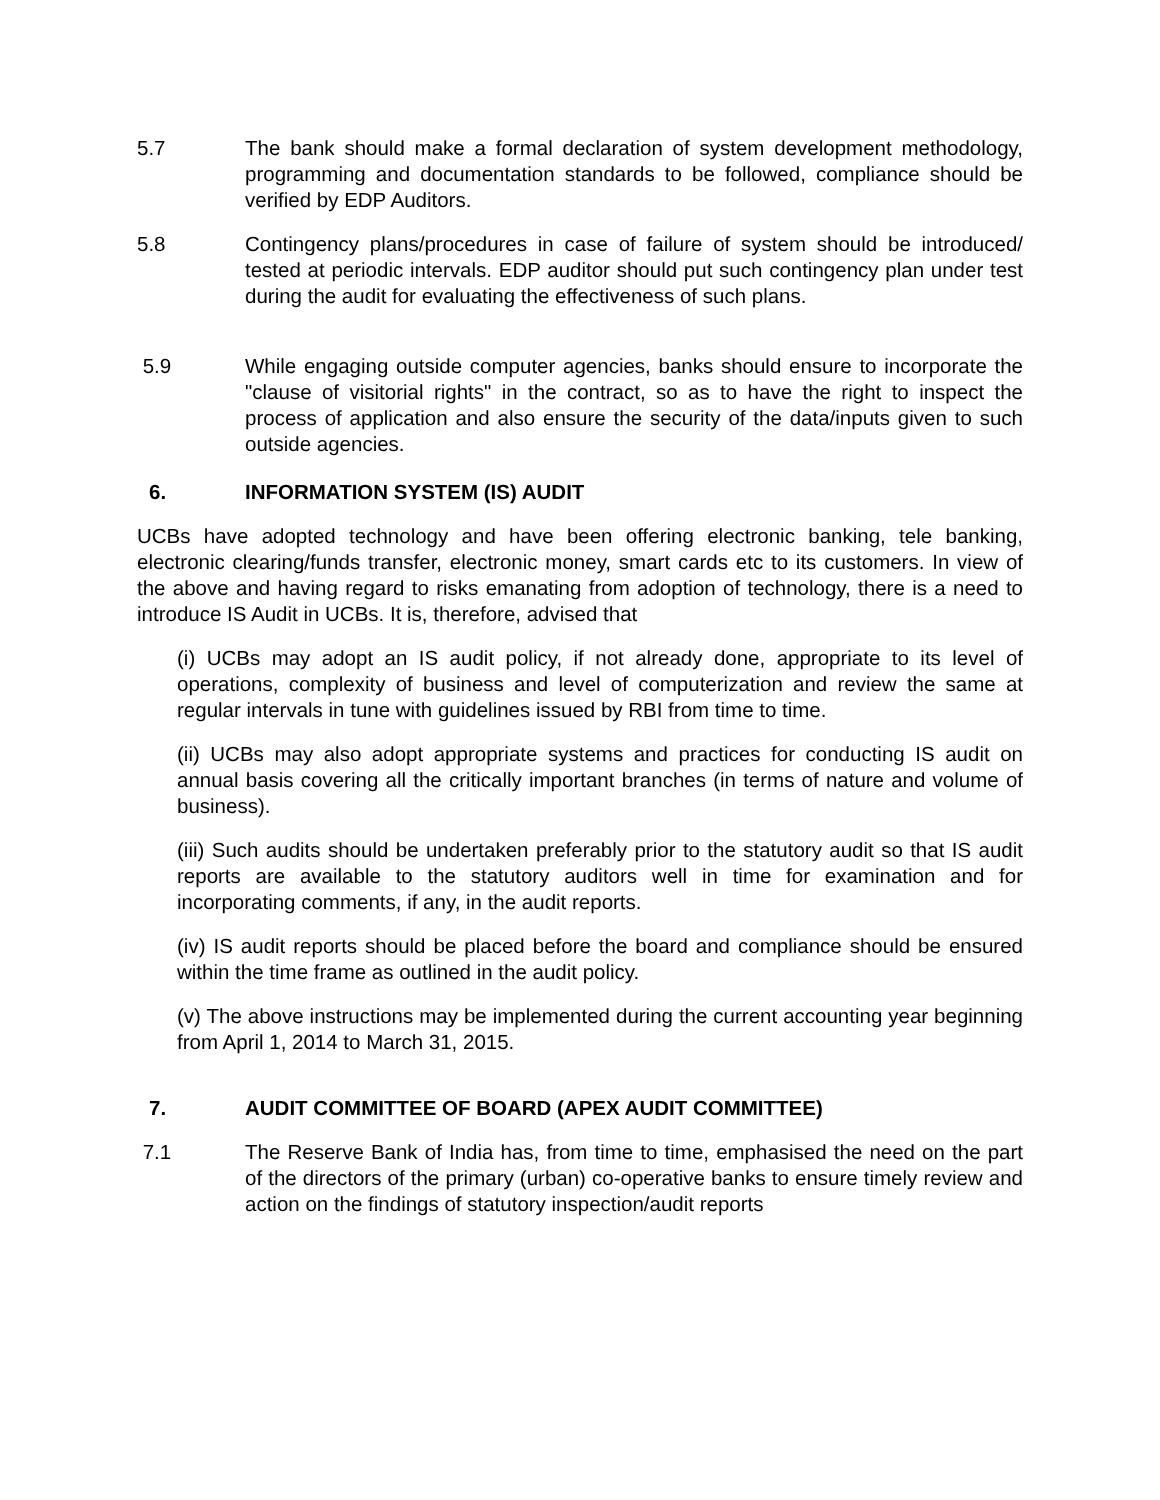5.7 The bank should make a formal declaration of system development methodology, programming and documentation standards to be followed, compliance should be verified by EDP Auditors.
5.8 Contingency plans/procedures in case of failure of system should be introduced/ tested at periodic intervals. EDP auditor should put such contingency plan under test during the audit for evaluating the effectiveness of such plans.
5.9 While engaging outside computer agencies, banks should ensure to incorporate the "clause of visitorial rights" in the contract, so as to have the right to inspect the process of application and also ensure the security of the data/inputs given to such outside agencies.
6. INFORMATION SYSTEM (IS) AUDIT
UCBs have adopted technology and have been offering electronic banking, tele banking, electronic clearing/funds transfer, electronic money, smart cards etc to its customers. In view of the above and having regard to risks emanating from adoption of technology, there is a need to introduce IS Audit in UCBs. It is, therefore, advised that
(i) UCBs may adopt an IS audit policy, if not already done, appropriate to its level of operations, complexity of business and level of computerization and review the same at regular intervals in tune with guidelines issued by RBI from time to time.
(ii) UCBs may also adopt appropriate systems and practices for conducting IS audit on annual basis covering all the critically important branches (in terms of nature and volume of business).
(iii) Such audits should be undertaken preferably prior to the statutory audit so that IS audit reports are available to the statutory auditors well in time for examination and for incorporating comments, if any, in the audit reports.
(iv) IS audit reports should be placed before the board and compliance should be ensured within the time frame as outlined in the audit policy.
(v) The above instructions may be implemented during the current accounting year beginning from April 1, 2014 to March 31, 2015.
7. AUDIT COMMITTEE OF BOARD (APEX AUDIT COMMITTEE)
7.1 The Reserve Bank of India has, from time to time, emphasised the need on the part of the directors of the primary (urban) co-operative banks to ensure timely review and action on the findings of statutory inspection/audit reports